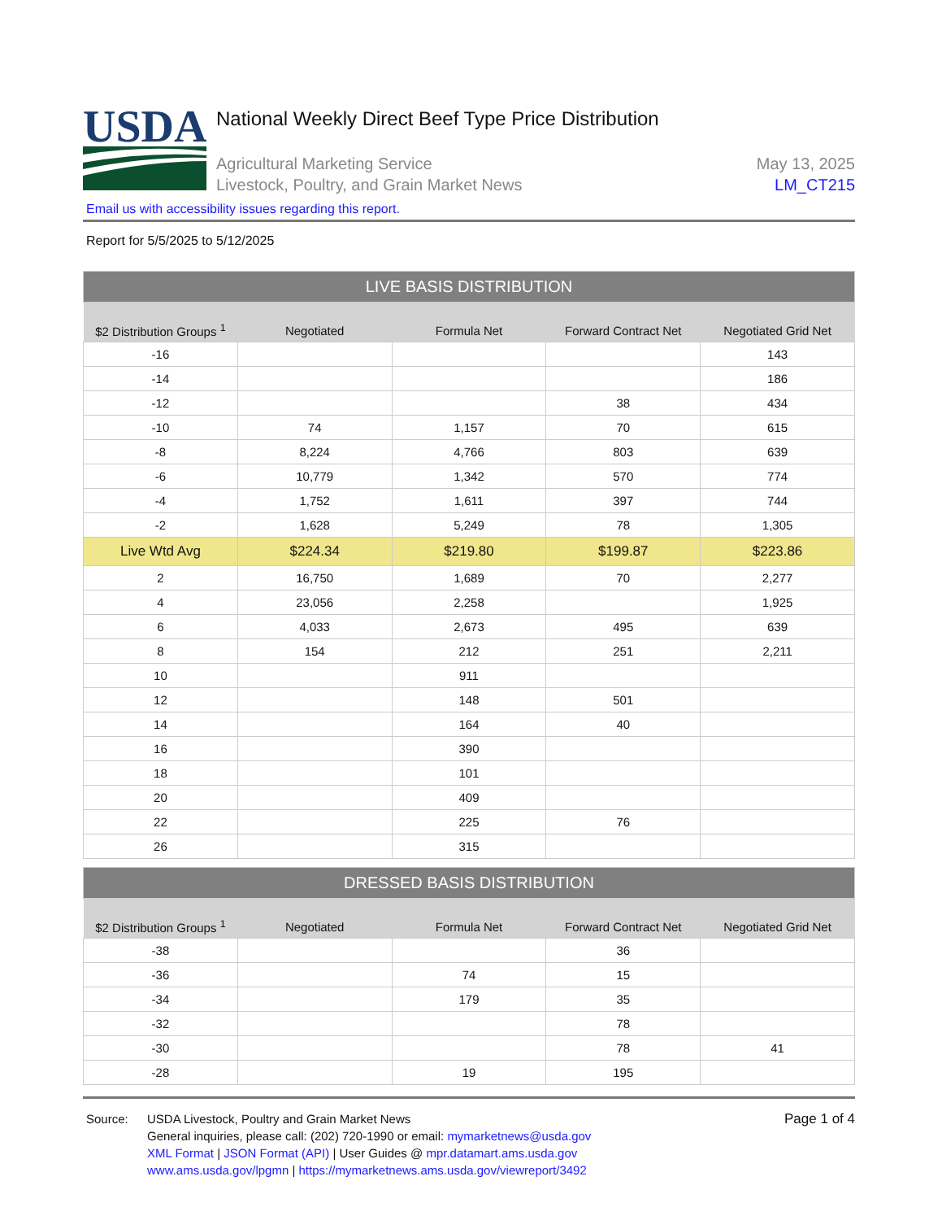USDA
National Weekly Direct Beef Type Price Distribution
Agricultural Marketing Service
Livestock, Poultry, and Grain Market News
May 13, 2025
LM_CT215
Email us with accessibility issues regarding this report.
Report for 5/5/2025 to 5/12/2025
| LIVE BASIS DISTRIBUTION | | | | |
| $2 Distribution Groups <sup>1</sup> | Negotiated | Formula Net | Forward Contract Net | Negotiated Grid Net |
| -16 | | | | 143 |
| -14 | | | | 186 |
| -12 | | | 38 | 434 |
| -10 | 74 | 1,157 | 70 | 615 |
| -8 | 8,224 | 4,766 | 803 | 639 |
| -6 | 10,779 | 1,342 | 570 | 774 |
| -4 | 1,752 | 1,611 | 397 | 744 |
| -2 | 1,628 | 5,249 | 78 | 1,305 |
| Live Wtd Avg | $224.34 | $219.80 | $199.87 | $223.86 |
| 2 | 16,750 | 1,689 | 70 | 2,277 |
| 4 | 23,056 | 2,258 | | 1,925 |
| 6 | 4,033 | 2,673 | 495 | 639 |
| 8 | 154 | 212 | 251 | 2,211 |
| 10 | | 911 | | |
| 12 | | 148 | 501 | |
| 14 | | 164 | 40 | |
| 16 | | 390 | | |
| 18 | | 101 | | |
| 20 | | 409 | | |
| 22 | | 225 | 76 | |
| 26 | | 315 | | |
| DRESSED BASIS DISTRIBUTION | | | | |
| $2 Distribution Groups <sup>1</sup> | Negotiated | Formula Net | Forward Contract Net | Negotiated Grid Net |
| -38 | | | 36 | |
| -36 | | 74 | 15 | |
| -34 | | 179 | 35 | |
| -32 | | | 78 | |
| -30 | | | 78 | 41 |
| -28 | | 19 | 195 | |
Source: USDA Livestock, Poultry and Grain Market News
General inquiries, please call: (202) 720-1990 or email: mymarketnews@usda.gov
XML Format | JSON Format (API) | User Guides @ mpr.datamart.ams.usda.gov
www.ams.usda.gov/lpgmn | https://mymarketnews.ams.usda.gov/viewreport/3492
Page 1 of 4